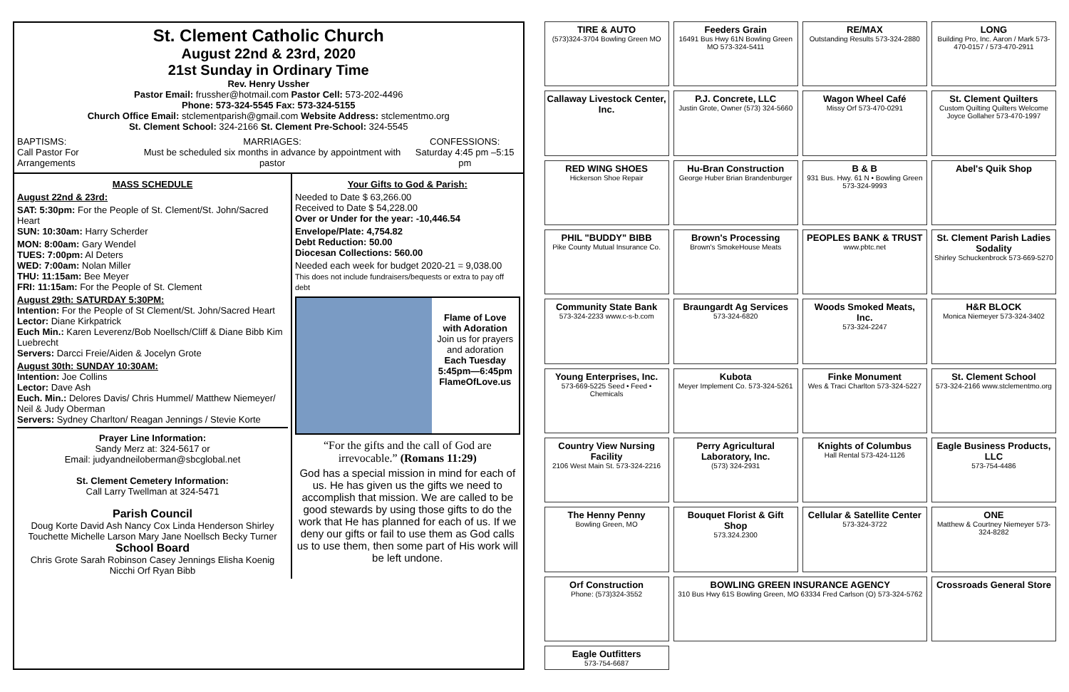St. Clement Catholic Church
August 22nd & 23rd, 2020
21st Sunday in Ordinary Time
Rev. Henry Ussher
Pastor Email: frussher@hotmail.com Pastor Cell: 573-202-4496
Phone: 573-324-5545 Fax: 573-324-5155
Church Office Email: stclementparish@gmail.com Website Address: stclementmo.org
St. Clement School: 324-2166 St. Clement Pre-School: 324-5545
BAPTISMS:
Call Pastor For Arrangements
MARRIAGES:
Must be scheduled six months in advance by appointment with pastor
CONFESSIONS:
Saturday 4:45 pm –5:15 pm
MASS SCHEDULE
August 22nd & 23rd:
SAT: 5:30pm: For the People of St. Clement/St. John/Sacred Heart
SUN: 10:30am: Harry Scherder
MON: 8:00am: Gary Wendel
TUES: 7:00pm: Al Deters
WED: 7:00am: Nolan Miller
THU: 11:15am: Bee Meyer
FRI: 11:15am: For the People of St. Clement
August 29th: SATURDAY 5:30PM:
Intention: For the People of St Clement/St. John/Sacred Heart
Lector: Diane Kirkpatrick
Euch Min.: Karen Leverenz/Bob Noellsch/Cliff & Diane Bibb Kim Luebrecht
Servers: Darcci Freie/Aiden & Jocelyn Grote
August 30th: SUNDAY 10:30AM:
Intention: Joe Collins
Lector: Dave Ash
Euch. Min.: Delores Davis/ Chris Hummel/ Matthew Niemeyer/ Neil & Judy Oberman
Servers: Sydney Charlton/ Reagan Jennings / Stevie Korte
Prayer Line Information:
Sandy Merz at: 324-5617 or
Email: judyandneiloberman@sbcglobal.net
St. Clement Cemetery Information:
Call Larry Twellman at 324-5471
Parish Council
Doug Korte David Ash Nancy Cox Linda Henderson Shirley Touchette Michelle Larson Mary Jane Noellsch Becky Turner
School Board
Chris Grote Sarah Robinson Casey Jennings Elisha Koenig Nicchi Orf Ryan Bibb
Your Gifts to God & Parish:
Needed to Date $ 63,266.00
Received to Date $ 54,228.00
Over or Under for the year: -10,446.54
Envelope/Plate: 4,754.82
Debt Reduction: 50.00
Diocesan Collections: 560.00
Needed each week for budget 2020-21 = 9,038.00
This does not include fundraisers/bequests or extra to pay off debt
Flame of Love with Adoration
Join us for prayers and adoration
Each Tuesday
5:45pm—6:45pm
FlameOfLove.us
“For the gifts and the call of God are irrevocable.” (Romans 11:29)
God has a special mission in mind for each of us. He has given us the gifts we need to accomplish that mission. We are called to be good stewards by using those gifts to do the work that He has planned for each of us. If we deny our gifts or fail to use them as God calls us to use them, then some part of His work will be left undone.
TIRE & AUTO
(573)324-3704 Bowling Green MO
Feeders Grain
16491 Bus Hwy 61N Bowling Green MO 573-324-5411
RE/MAX
Outstanding Results 573-324-2880
LONG
Building Pro, Inc. Aaron / Mark 573-470-0157 / 573-470-2911
Callaway Livestock Center, Inc.
P.J. Concrete, LLC
Justin Grote, Owner (573) 324-5660
Wagon Wheel Café
Missy Orf 573-470-0291
St. Clement Quilters
Custom Quilting Quilters Welcome Joyce Gollaher 573-470-1997
RED WING SHOES
Hickerson Shoe Repair
Hu-Bran Construction
George Huber Brian Brandenburger
B & B
931 Bus. Hwy. 61 N • Bowling Green 573-324-9993
Abel's Quik Shop
PHIL "BUDDY" BIBB
Pike County Mutual Insurance Co.
Brown's Processing
Brown's SmokeHouse Meats
PEOPLES BANK & TRUST
www.pbtc.net
St. Clement Parish Ladies Sodality
Shirley Schuckenbrock 573-669-5270
Community State Bank
573-324-2233 www.c-s-b.com
Braungardt Ag Services
573-324-6820
Woods Smoked Meats, Inc.
573-324-2247
H&R BLOCK
Monica Niemeyer 573-324-3402
Young Enterprises, Inc.
573-669-5225 Seed • Feed • Chemicals
Kubota
Meyer Implement Co. 573-324-5261
Finke Monument
Wes & Traci Charlton 573-324-5227
St. Clement School
573-324-2166 www.stclementmo.org
Country View Nursing Facility
2106 West Main St. 573-324-2216
Perry Agricultural Laboratory, Inc.
(573) 324-2931
Knights of Columbus
Hall Rental 573-424-1126
Eagle Business Products, LLC
573-754-4486
The Henny Penny
Bowling Green, MO
Bouquet Florist & Gift Shop
573.324.2300
Cellular & Satellite Center
573-324-3722
ONE
Matthew & Courtney Niemeyer 573-324-8282
Orf Construction
Phone: (573)324-3552
BOWLING GREEN INSURANCE AGENCY
310 Bus Hwy 61S Bowling Green, MO 63334 Fred Carlson (O) 573-324-5762
Crossroads General Store
Eagle Outfitters
573-754-6687